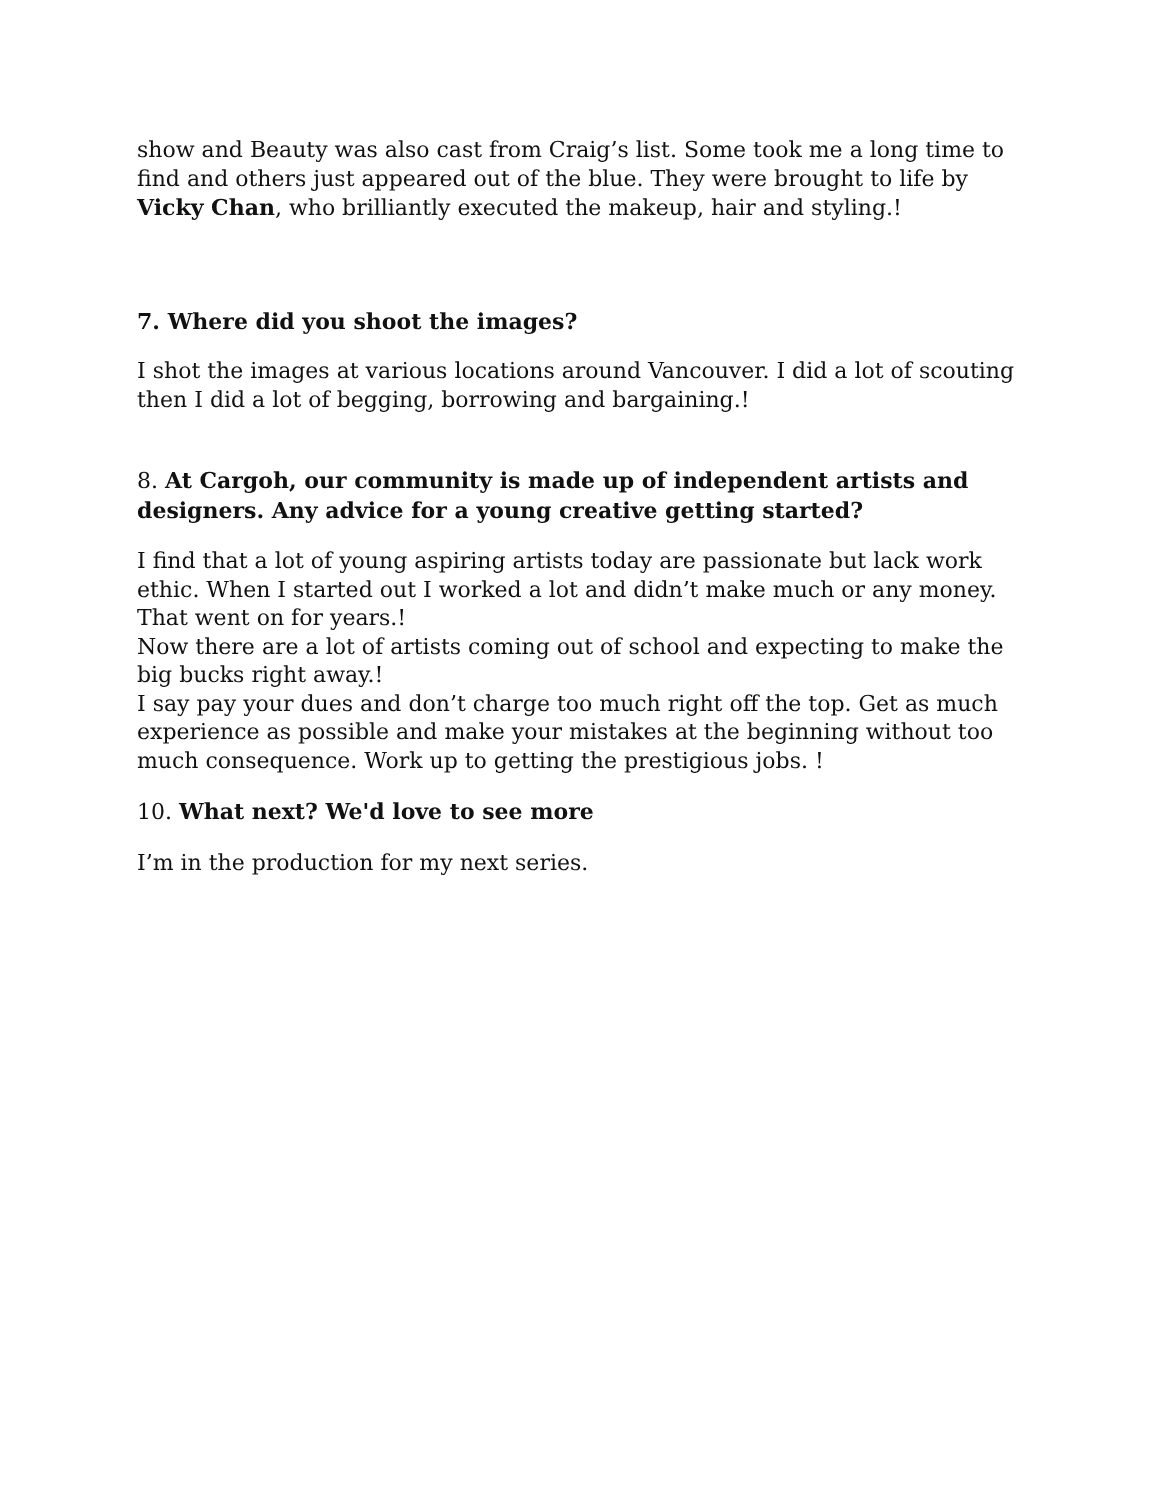show and Beauty was also cast from Craig’s list. Some took me a long time to find and others just appeared out of the blue. They were brought to life by Vicky Chan, who brilliantly executed the makeup, hair and styling.!
7. Where did you shoot the images?
I shot the images at various locations around Vancouver. I did a lot of scouting then I did a lot of begging, borrowing and bargaining.!
8. At Cargoh, our community is made up of independent artists and designers. Any advice for a young creative getting started?
I find that a lot of young aspiring artists today are passionate but lack work ethic. When I started out I worked a lot and didn’t make much or any money. That went on for years.!
Now there are a lot of artists coming out of school and expecting to make the big bucks right away.!
I say pay your dues and don’t charge too much right off the top. Get as much experience as possible and make your mistakes at the beginning without too much consequence. Work up to getting the prestigious jobs. !
10. What next? We'd love to see more
I’m in the production for my next series.